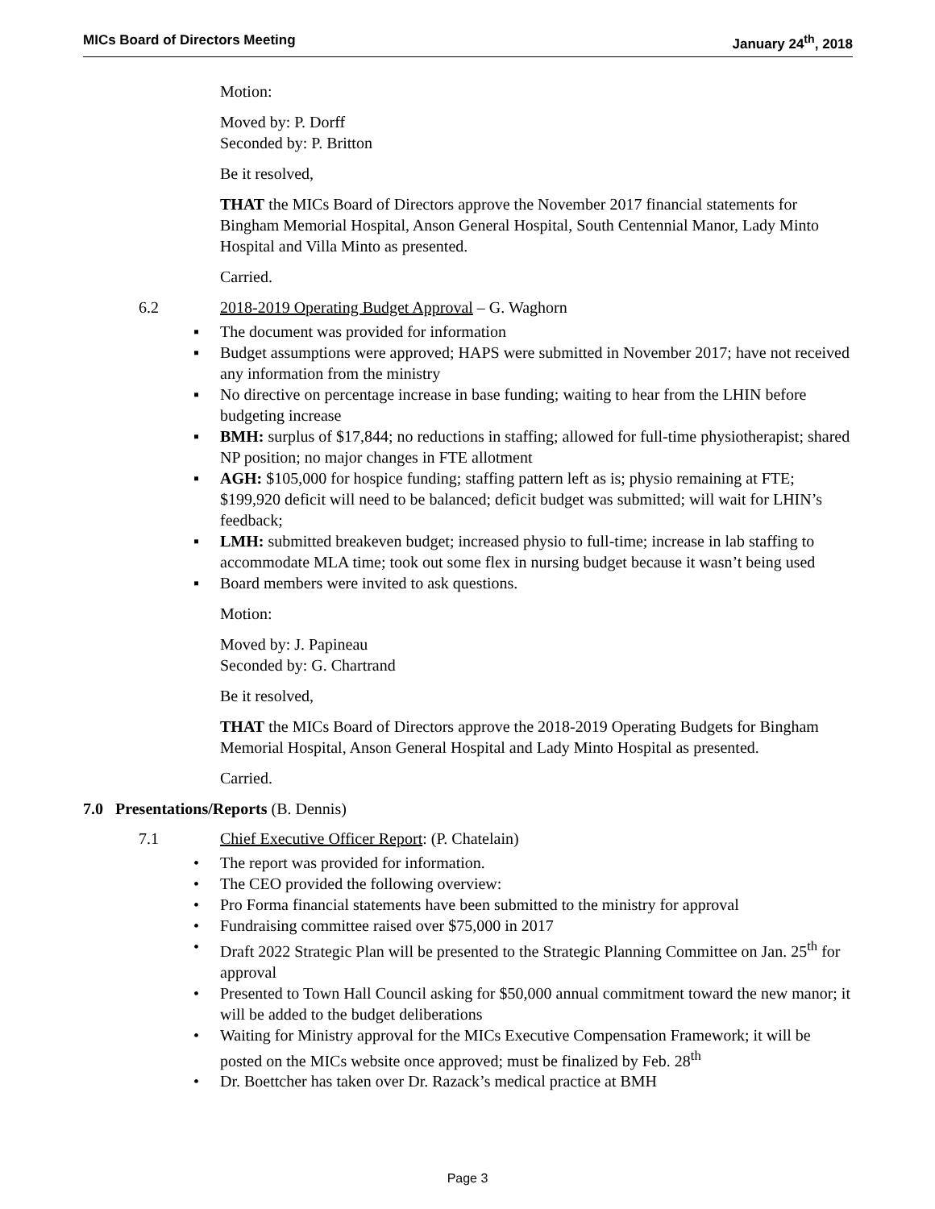MICs Board of Directors Meeting January 24<sup>th</sup>, 2018
Motion:
Moved by: P. Dorff
Seconded by: P. Britton
Be it resolved,
THAT the MICs Board of Directors approve the November 2017 financial statements for Bingham Memorial Hospital, Anson General Hospital, South Centennial Manor, Lady Minto Hospital and Villa Minto as presented.
Carried.
6.2 2018-2019 Operating Budget Approval – G. Waghorn
▪ The document was provided for information
▪ Budget assumptions were approved; HAPS were submitted in November 2017; have not received any information from the ministry
▪ No directive on percentage increase in base funding; waiting to hear from the LHIN before budgeting increase
▪ BMH: surplus of $17,844; no reductions in staffing; allowed for full-time physiotherapist; shared NP position; no major changes in FTE allotment
▪ AGH: $105,000 for hospice funding; staffing pattern left as is; physio remaining at FTE; $199,920 deficit will need to be balanced; deficit budget was submitted; will wait for LHIN’s feedback;
▪ LMH: submitted breakeven budget; increased physio to full-time; increase in lab staffing to accommodate MLA time; took out some flex in nursing budget because it wasn’t being used
▪ Board members were invited to ask questions.
Motion:
Moved by: J. Papineau
Seconded by: G. Chartrand
Be it resolved,
THAT the MICs Board of Directors approve the 2018-2019 Operating Budgets for Bingham Memorial Hospital, Anson General Hospital and Lady Minto Hospital as presented.
Carried.
7.0 Presentations/Reports (B. Dennis)
7.1 Chief Executive Officer Report: (P. Chatelain)
• The report was provided for information.
• The CEO provided the following overview:
• Pro Forma financial statements have been submitted to the ministry for approval
• Fundraising committee raised over $75,000 in 2017
• Draft 2022 Strategic Plan will be presented to the Strategic Planning Committee on Jan. 25<sup>th</sup> for approval
• Presented to Town Hall Council asking for $50,000 annual commitment toward the new manor; it will be added to the budget deliberations
• Waiting for Ministry approval for the MICs Executive Compensation Framework; it will be posted on the MICs website once approved; must be finalized by Feb. 28<sup>th</sup>
• Dr. Boettcher has taken over Dr. Razack’s medical practice at BMH
Page 3